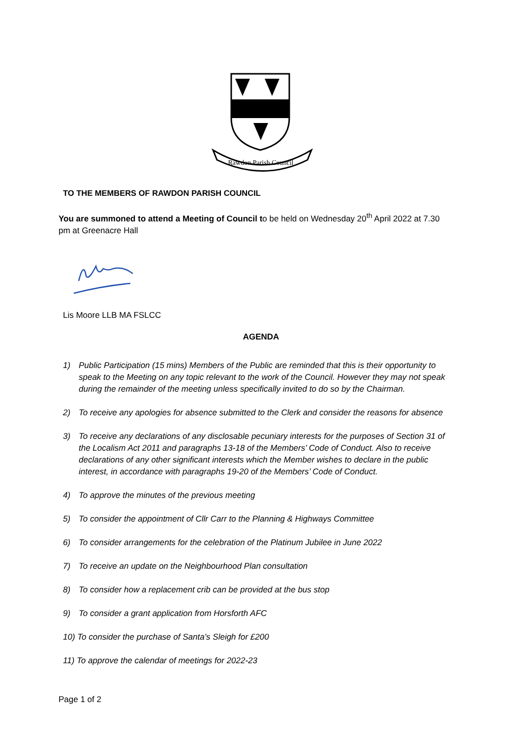Rawdon Parish Council
TO THE MEMBERS OF RAWDON PARISH COUNCIL
You are summoned to attend a Meeting of Council to be held on Wednesday 20<sup>th</sup> April 2022 at 7.30 pm at Greenacre Hall
Lis Moore LLB MA FSLCC
AGENDA
1) Public Participation (15 mins) Members of the Public are reminded that this is their opportunity to speak to the Meeting on any topic relevant to the work of the Council. However they may not speak during the remainder of the meeting unless specifically invited to do so by the Chairman.
2) To receive any apologies for absence submitted to the Clerk and consider the reasons for absence
3) To receive any declarations of any disclosable pecuniary interests for the purposes of Section 31 of the Localism Act 2011 and paragraphs 13-18 of the Members’ Code of Conduct. Also to receive declarations of any other significant interests which the Member wishes to declare in the public interest, in accordance with paragraphs 19-20 of the Members’ Code of Conduct.
4) To approve the minutes of the previous meeting
5) To consider the appointment of Cllr Carr to the Planning & Highways Committee
6) To consider arrangements for the celebration of the Platinum Jubilee in June 2022
7) To receive an update on the Neighbourhood Plan consultation
8) To consider how a replacement crib can be provided at the bus stop
9) To consider a grant application from Horsforth AFC
10) To consider the purchase of Santa’s Sleigh for £200
11) To approve the calendar of meetings for 2022-23
Page 1 of 2